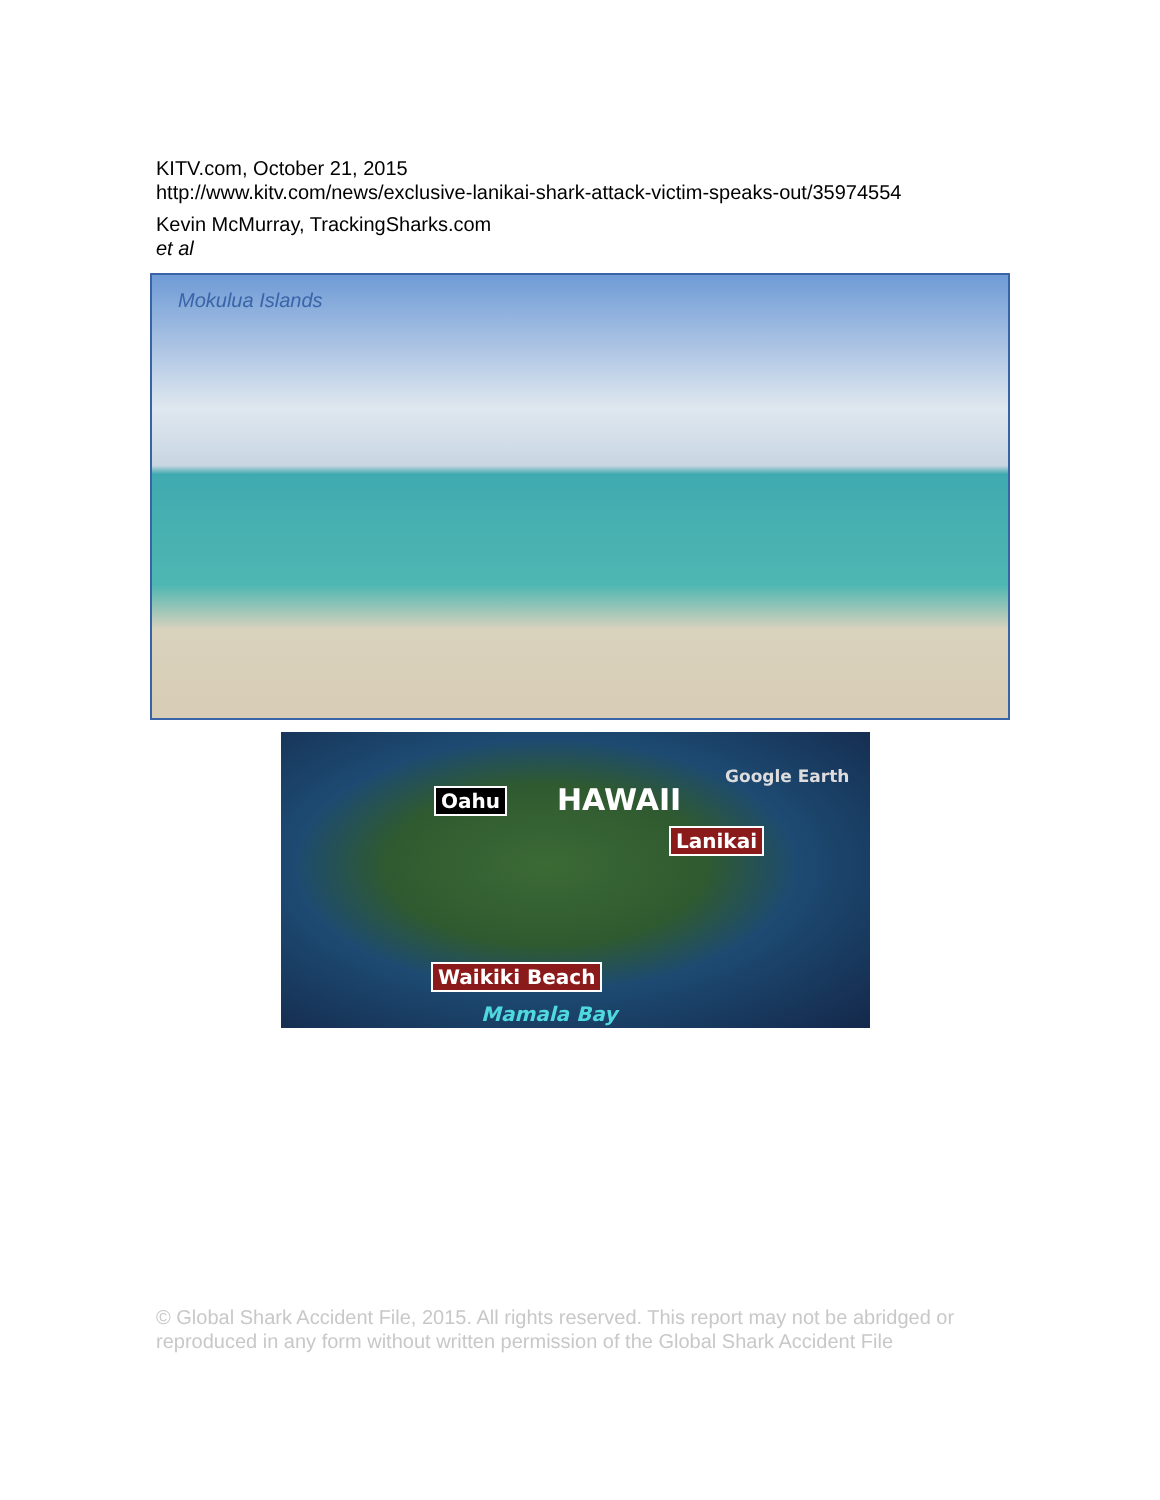KITV.com, October 21, 2015
http://www.kitv.com/news/exclusive-lanikai-shark-attack-victim-speaks-out/35974554
Kevin McMurray, TrackingSharks.com
et al
Mokulua Islands
Oahu HAWAII
Google Earth
Lanikai
Waikiki Beach
Mamala Bay
© Global Shark Accident File, 2015. All rights reserved. This report may not be abridged or reproduced in any form without written permission of the Global Shark Accident File